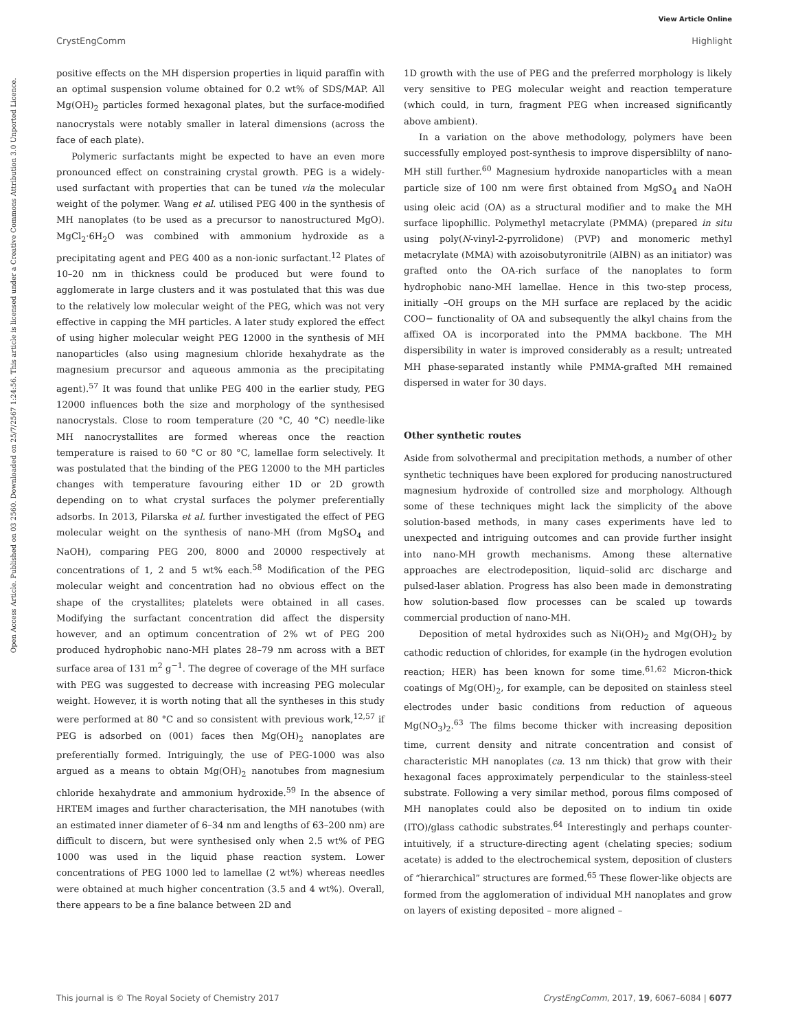View Article Online
CrystEngComm Highlight
Open Access Article. Published on 03 2560. Downloaded on 25/7/2567 1:24:56. This article is licensed under a Creative Commons Attribution 3.0 Unported Licence.
positive effects on the MH dispersion properties in liquid paraffin with an optimal suspension volume obtained for 0.2 wt% of SDS/MAP. All Mg(OH)<sub>2</sub> particles formed hexagonal plates, but the surface-modified nanocrystals were notably smaller in lateral dimensions (across the face of each plate).
Polymeric surfactants might be expected to have an even more pronounced effect on constraining crystal growth. PEG is a widely-used surfactant with properties that can be tuned via the molecular weight of the polymer. Wang et al. utilised PEG 400 in the synthesis of MH nanoplates (to be used as a precursor to nanostructured MgO). MgCl<sub>2</sub>·6H<sub>2</sub>O was combined with ammonium hydroxide as a precipitating agent and PEG 400 as a non-ionic surfactant.<sup>12</sup> Plates of 10–20 nm in thickness could be produced but were found to agglomerate in large clusters and it was postulated that this was due to the relatively low molecular weight of the PEG, which was not very effective in capping the MH particles. A later study explored the effect of using higher molecular weight PEG 12000 in the synthesis of MH nanoparticles (also using magnesium chloride hexahydrate as the magnesium precursor and aqueous ammonia as the precipitating agent).<sup>57</sup> It was found that unlike PEG 400 in the earlier study, PEG 12000 influences both the size and morphology of the synthesised nanocrystals. Close to room temperature (20 °C, 40 °C) needle-like MH nanocrystallites are formed whereas once the reaction temperature is raised to 60 °C or 80 °C, lamellae form selectively. It was postulated that the binding of the PEG 12000 to the MH particles changes with temperature favouring either 1D or 2D growth depending on to what crystal surfaces the polymer preferentially adsorbs. In 2013, Pilarska et al. further investigated the effect of PEG molecular weight on the synthesis of nano-MH (from MgSO<sub>4</sub> and NaOH), comparing PEG 200, 8000 and 20000 respectively at concentrations of 1, 2 and 5 wt% each.<sup>58</sup> Modification of the PEG molecular weight and concentration had no obvious effect on the shape of the crystallites; platelets were obtained in all cases. Modifying the surfactant concentration did affect the dispersity however, and an optimum concentration of 2% wt of PEG 200 produced hydrophobic nano-MH plates 28–79 nm across with a BET surface area of 131 m<sup>2</sup> g<sup>−1</sup>. The degree of coverage of the MH surface with PEG was suggested to decrease with increasing PEG molecular weight. However, it is worth noting that all the syntheses in this study were performed at 80 °C and so consistent with previous work,<sup>12,57</sup> if PEG is adsorbed on (001) faces then Mg(OH)<sub>2</sub> nanoplates are preferentially formed. Intriguingly, the use of PEG-1000 was also argued as a means to obtain Mg(OH)<sub>2</sub> nanotubes from magnesium chloride hexahydrate and ammonium hydroxide.<sup>59</sup> In the absence of HRTEM images and further characterisation, the MH nanotubes (with an estimated inner diameter of 6–34 nm and lengths of 63–200 nm) are difficult to discern, but were synthesised only when 2.5 wt% of PEG 1000 was used in the liquid phase reaction system. Lower concentrations of PEG 1000 led to lamellae (2 wt%) whereas needles were obtained at much higher concentration (3.5 and 4 wt%). Overall, there appears to be a fine balance between 2D and
1D growth with the use of PEG and the preferred morphology is likely very sensitive to PEG molecular weight and reaction temperature (which could, in turn, fragment PEG when increased significantly above ambient).
In a variation on the above methodology, polymers have been successfully employed post-synthesis to improve dispersiblilty of nano-MH still further.<sup>60</sup> Magnesium hydroxide nanoparticles with a mean particle size of 100 nm were first obtained from MgSO<sub>4</sub> and NaOH using oleic acid (OA) as a structural modifier and to make the MH surface lipophillic. Polymethyl metacrylate (PMMA) (prepared in situ using poly(N-vinyl-2-pyrrolidone) (PVP) and monomeric methyl metacrylate (MMA) with azoisobutyronitrile (AIBN) as an initiator) was grafted onto the OA-rich surface of the nanoplates to form hydrophobic nano-MH lamellae. Hence in this two-step process, initially –OH groups on the MH surface are replaced by the acidic COO− functionality of OA and subsequently the alkyl chains from the affixed OA is incorporated into the PMMA backbone. The MH dispersibility in water is improved considerably as a result; untreated MH phase-separated instantly while PMMA-grafted MH remained dispersed in water for 30 days.
Other synthetic routes
Aside from solvothermal and precipitation methods, a number of other synthetic techniques have been explored for producing nanostructured magnesium hydroxide of controlled size and morphology. Although some of these techniques might lack the simplicity of the above solution-based methods, in many cases experiments have led to unexpected and intriguing outcomes and can provide further insight into nano-MH growth mechanisms. Among these alternative approaches are electrodeposition, liquid–solid arc discharge and pulsed-laser ablation. Progress has also been made in demonstrating how solution-based flow processes can be scaled up towards commercial production of nano-MH.
Deposition of metal hydroxides such as Ni(OH)<sub>2</sub> and Mg(OH)<sub>2</sub> by cathodic reduction of chlorides, for example (in the hydrogen evolution reaction; HER) has been known for some time.<sup>61,62</sup> Micron-thick coatings of Mg(OH)<sub>2</sub>, for example, can be deposited on stainless steel electrodes under basic conditions from reduction of aqueous Mg(NO<sub>3</sub>)<sub>2</sub>.<sup>63</sup> The films become thicker with increasing deposition time, current density and nitrate concentration and consist of characteristic MH nanoplates (ca. 13 nm thick) that grow with their hexagonal faces approximately perpendicular to the stainless-steel substrate. Following a very similar method, porous films composed of MH nanoplates could also be deposited on to indium tin oxide (ITO)/glass cathodic substrates.<sup>64</sup> Interestingly and perhaps counter-intuitively, if a structure-directing agent (chelating species; sodium acetate) is added to the electrochemical system, deposition of clusters of “hierarchical” structures are formed.<sup>65</sup> These flower-like objects are formed from the agglomeration of individual MH nanoplates and grow on layers of existing deposited – more aligned –
This journal is © The Royal Society of Chemistry 2017 CrystEngComm, 2017, 19, 6067–6084 | 6077